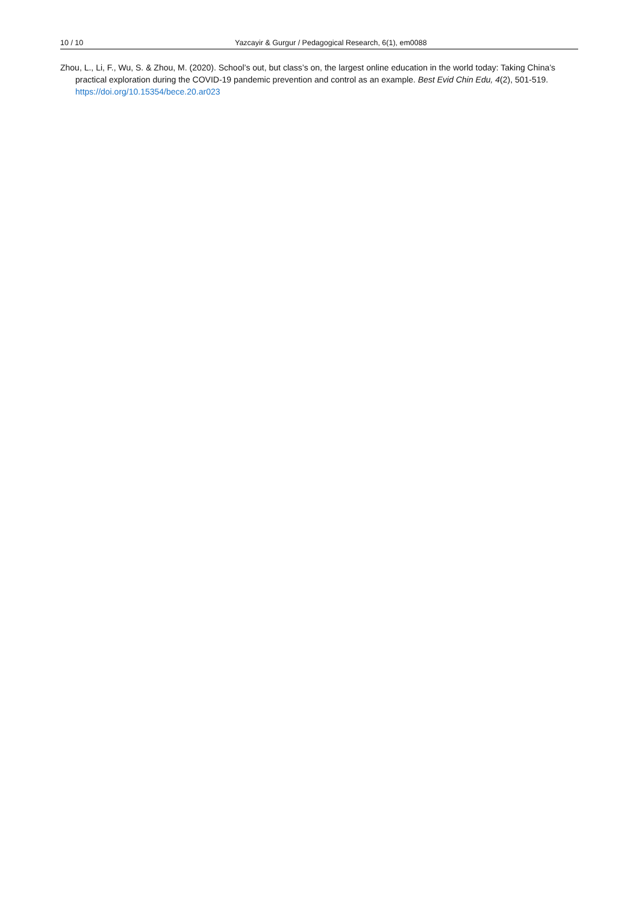10 / 10 Yazcayir & Gurgur / Pedagogical Research, 6(1), em0088
Zhou, L., Li, F., Wu, S. & Zhou, M. (2020). School’s out, but class’s on, the largest online education in the world today: Taking China’s practical exploration during the COVID-19 pandemic prevention and control as an example. Best Evid Chin Edu, 4(2), 501-519. https://doi.org/10.15354/bece.20.ar023